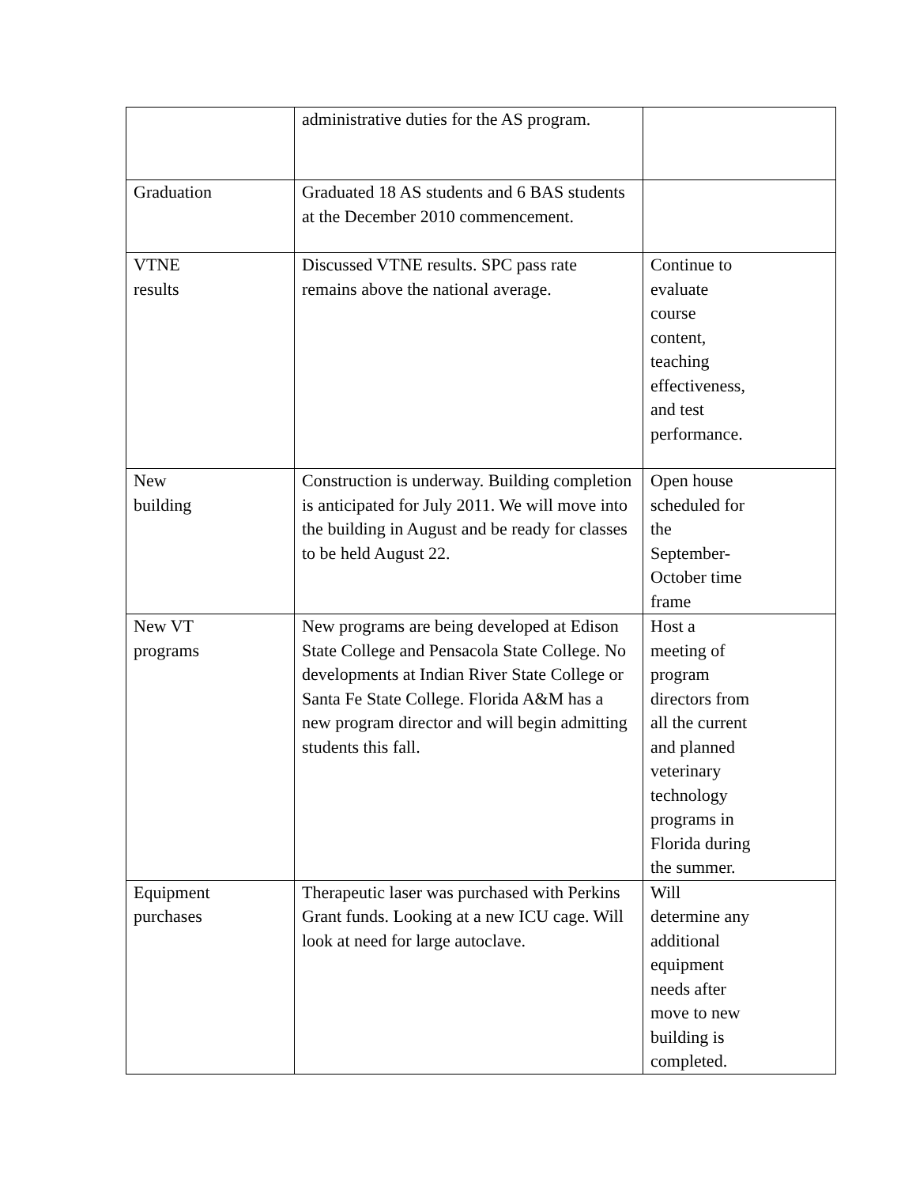| | administrative duties for the AS program. | |
| Graduation | Graduated 18 AS students and 6 BAS students at the December 2010 commencement. | |
| VTNE results | Discussed VTNE results. SPC pass rate remains above the national average. | Continue to evaluate course content, teaching effectiveness, and test performance. |
| New building | Construction is underway. Building completion is anticipated for July 2011. We will move into the building in August and be ready for classes to be held August 22. | Open house scheduled for the September- October time frame |
| New VT programs | New programs are being developed at Edison State College and Pensacola State College. No developments at Indian River State College or Santa Fe State College. Florida A&M has a new program director and will begin admitting students this fall. | Host a meeting of program directors from all the current and planned veterinary technology programs in Florida during the summer. |
| Equipment purchases | Therapeutic laser was purchased with Perkins Grant funds. Looking at a new ICU cage. Will look at need for large autoclave. | Will determine any additional equipment needs after move to new building is completed. |